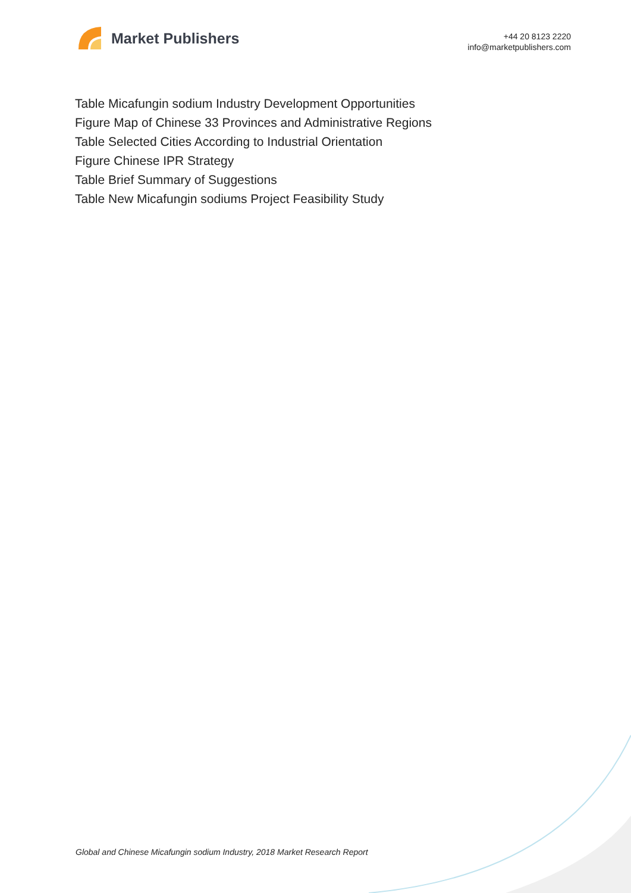Market Publishers
+44 20 8123 2220
info@marketpublishers.com
Table Micafungin sodium Industry Development Opportunities
Figure Map of Chinese 33 Provinces and Administrative Regions
Table Selected Cities According to Industrial Orientation
Figure Chinese IPR Strategy
Table Brief Summary of Suggestions
Table New Micafungin sodiums Project Feasibility Study
Global and Chinese Micafungin sodium Industry, 2018 Market Research Report